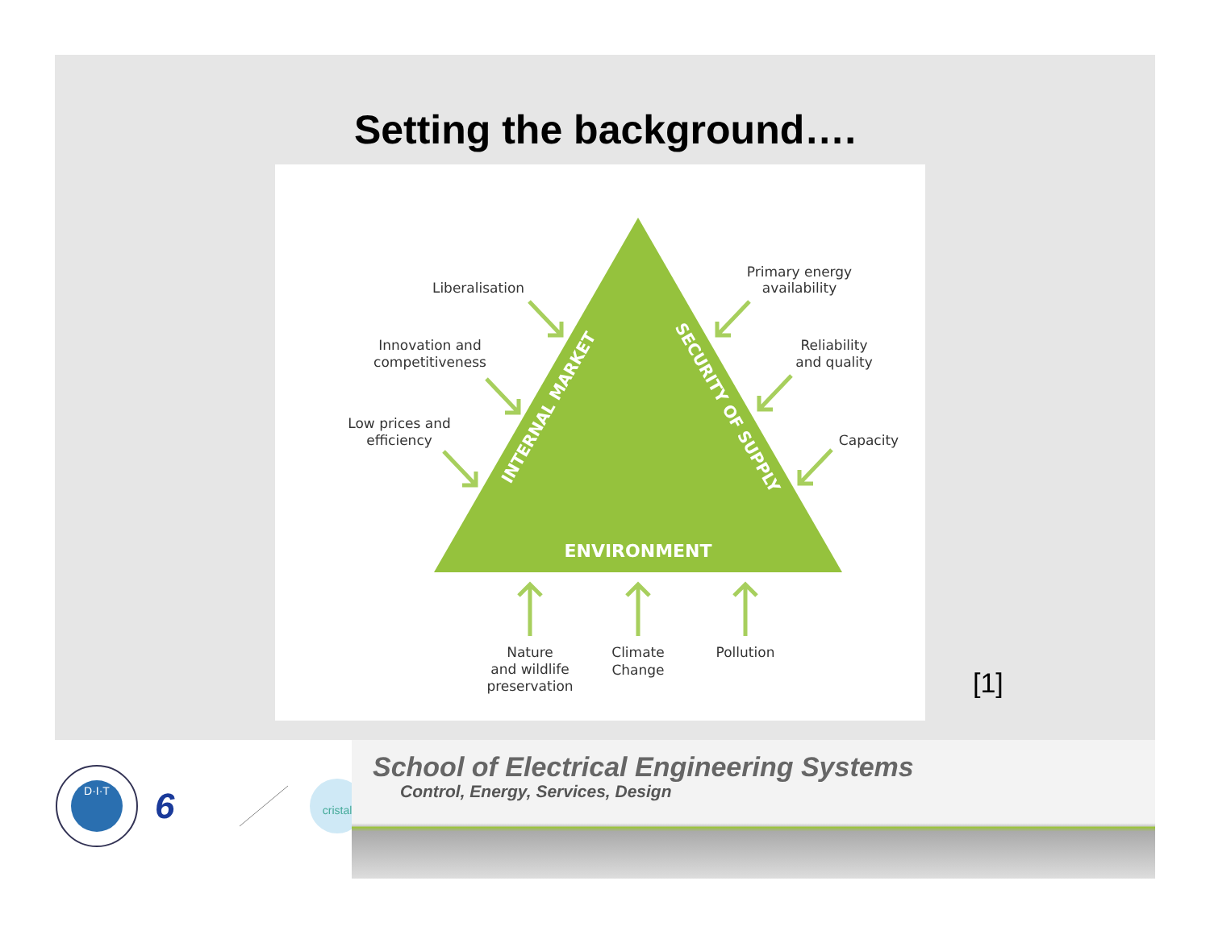Setting the background….
Liberalisation
Innovation and
competitiveness
Low prices and
efficiency
Primary energy
availability
Reliability
and quality
Capacity
Nature
and wildlife
preservation
Climate
Change
Pollution
ENVIRONMENT
INTERNAL MARKET
SECURITY OF SUPPLY
[1]
D·I·T
6
cristal
School of Electrical Engineering Systems
Control, Energy, Services, Design